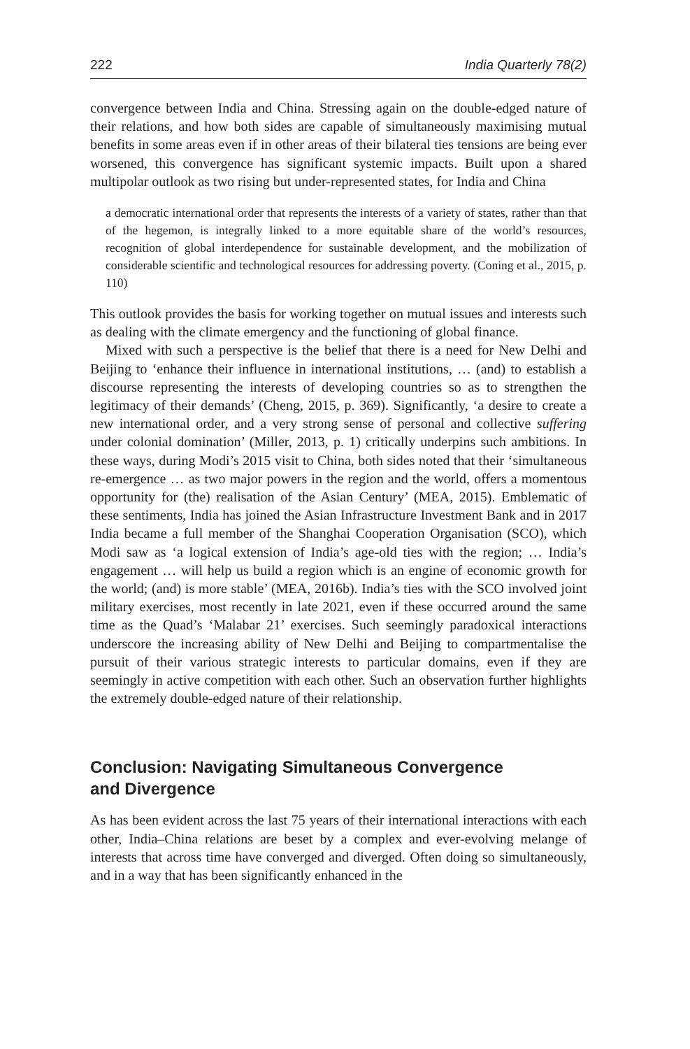222 India Quarterly 78(2)
convergence between India and China. Stressing again on the double-edged nature of their relations, and how both sides are capable of simultaneously maximising mutual benefits in some areas even if in other areas of their bilateral ties tensions are being ever worsened, this convergence has significant systemic impacts. Built upon a shared multipolar outlook as two rising but under-represented states, for India and China
a democratic international order that represents the interests of a variety of states, rather than that of the hegemon, is integrally linked to a more equitable share of the world’s resources, recognition of global interdependence for sustainable development, and the mobilization of considerable scientific and technological resources for addressing poverty. (Coning et al., 2015, p. 110)
This outlook provides the basis for working together on mutual issues and interests such as dealing with the climate emergency and the functioning of global finance.
Mixed with such a perspective is the belief that there is a need for New Delhi and Beijing to ‘enhance their influence in international institutions, … (and) to establish a discourse representing the interests of developing countries so as to strengthen the legitimacy of their demands’ (Cheng, 2015, p. 369). Significantly, ‘a desire to create a new international order, and a very strong sense of personal and collective suffering under colonial domination’ (Miller, 2013, p. 1) critically underpins such ambitions. In these ways, during Modi’s 2015 visit to China, both sides noted that their ‘simultaneous re-emergence … as two major powers in the region and the world, offers a momentous opportunity for (the) realisation of the Asian Century’ (MEA, 2015). Emblematic of these sentiments, India has joined the Asian Infrastructure Investment Bank and in 2017 India became a full member of the Shanghai Cooperation Organisation (SCO), which Modi saw as ‘a logical extension of India’s age-old ties with the region; … India’s engagement … will help us build a region which is an engine of economic growth for the world; (and) is more stable’ (MEA, 2016b). India’s ties with the SCO involved joint military exercises, most recently in late 2021, even if these occurred around the same time as the Quad’s ‘Malabar 21’ exercises. Such seemingly paradoxical interactions underscore the increasing ability of New Delhi and Beijing to compartmentalise the pursuit of their various strategic interests to particular domains, even if they are seemingly in active competition with each other. Such an observation further highlights the extremely double-edged nature of their relationship.
Conclusion: Navigating Simultaneous Convergence
and Divergence
As has been evident across the last 75 years of their international interactions with each other, India–China relations are beset by a complex and ever-evolving melange of interests that across time have converged and diverged. Often doing so simultaneously, and in a way that has been significantly enhanced in the